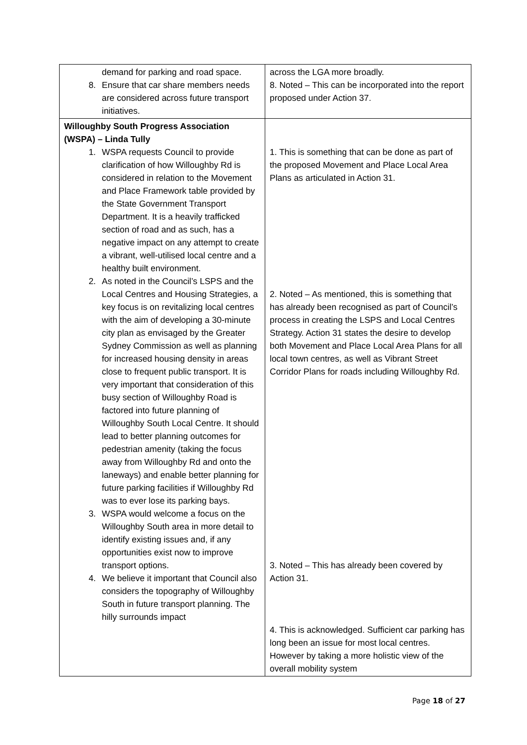| demand for parking and road space. 8. Ensure that car share members needs are considered across future transport initiatives. | across the LGA more broadly. 8. Noted – This can be incorporated into the report proposed under Action 37. |
| Willoughby South Progress Association (WSPA) – Linda Tully 1. WSPA requests Council to provide clarification of how Willoughby Rd is considered in relation to the Movement and Place Framework table provided by the State Government Transport Department. It is a heavily trafficked section of road and as such, has a negative impact on any attempt to create a vibrant, well-utilised local centre and a healthy built environment. 2. As noted in the Council’s LSPS and the Local Centres and Housing Strategies, a key focus is on revitalizing local centres with the aim of developing a 30-minute city plan as envisaged by the Greater Sydney Commission as well as planning for increased housing density in areas close to frequent public transport. It is very important that consideration of this busy section of Willoughby Road is factored into future planning of Willoughby South Local Centre. It should lead to better planning outcomes for pedestrian amenity (taking the focus away from Willoughby Rd and onto the laneways) and enable better planning for future parking facilities if Willoughby Rd was to ever lose its parking bays. 3. WSPA would welcome a focus on the Willoughby South area in more detail to identify existing issues and, if any opportunities exist now to improve transport options. 4. We believe it important that Council also considers the topography of Willoughby South in future transport planning. The hilly surrounds impact | 1. This is something that can be done as part of the proposed Movement and Place Local Area Plans as articulated in Action 31. 2. Noted – As mentioned, this is something that has already been recognised as part of Council’s process in creating the LSPS and Local Centres Strategy. Action 31 states the desire to develop both Movement and Place Local Area Plans for all local town centres, as well as Vibrant Street Corridor Plans for roads including Willoughby Rd. 3. Noted – This has already been covered by Action 31. 4. This is acknowledged. Sufficient car parking has long been an issue for most local centres. However by taking a more holistic view of the overall mobility system |
Page 18 of 27